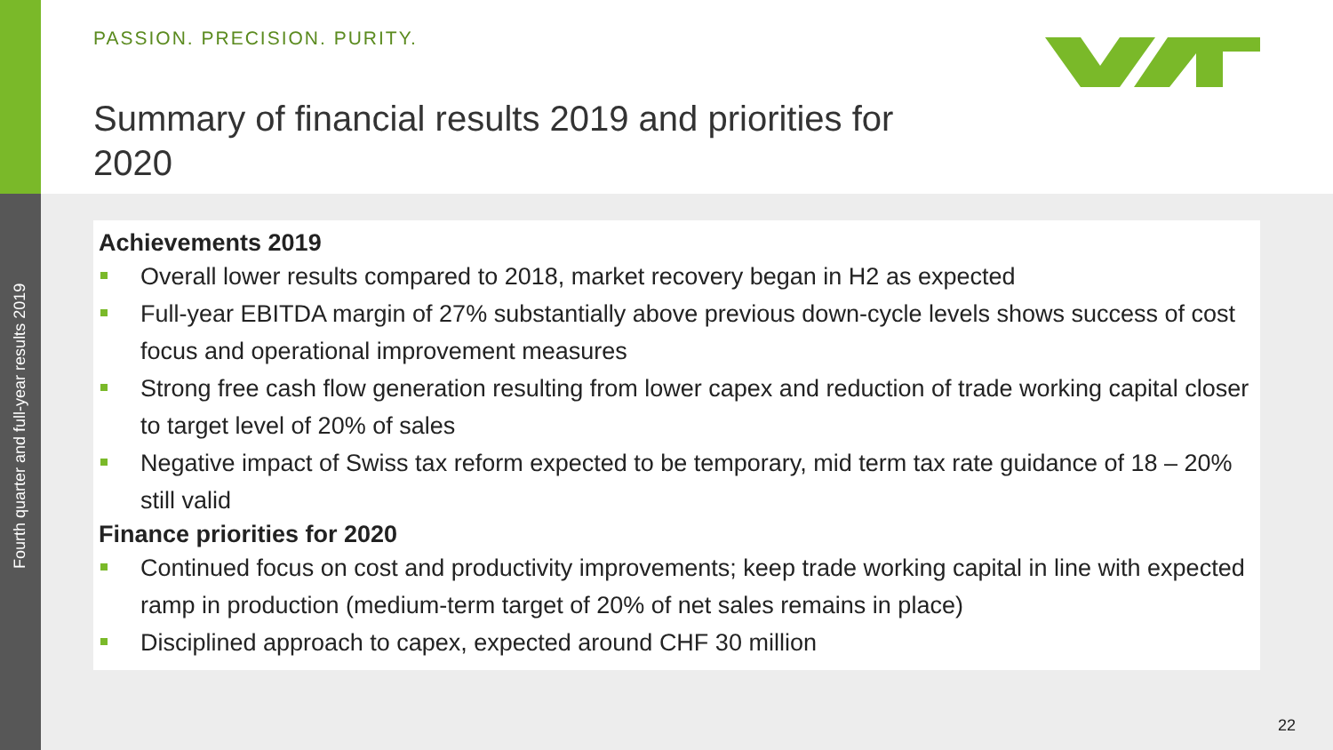Fourth quarter and full-year results 2019
PASSION. PRECISION. PURITY.
Summary of financial results 2019 and priorities for 2020
Achievements 2019
Overall lower results compared to 2018, market recovery began in H2 as expected
Full-year EBITDA margin of 27% substantially above previous down-cycle levels shows success of cost focus and operational improvement measures
Strong free cash flow generation resulting from lower capex and reduction of trade working capital closer to target level of 20% of sales
Negative impact of Swiss tax reform expected to be temporary, mid term tax rate guidance of 18 – 20% still valid
Finance priorities for 2020
Continued focus on cost and productivity improvements; keep trade working capital in line with expected ramp in production (medium-term target of 20% of net sales remains in place)
Disciplined approach to capex, expected around CHF 30 million
22